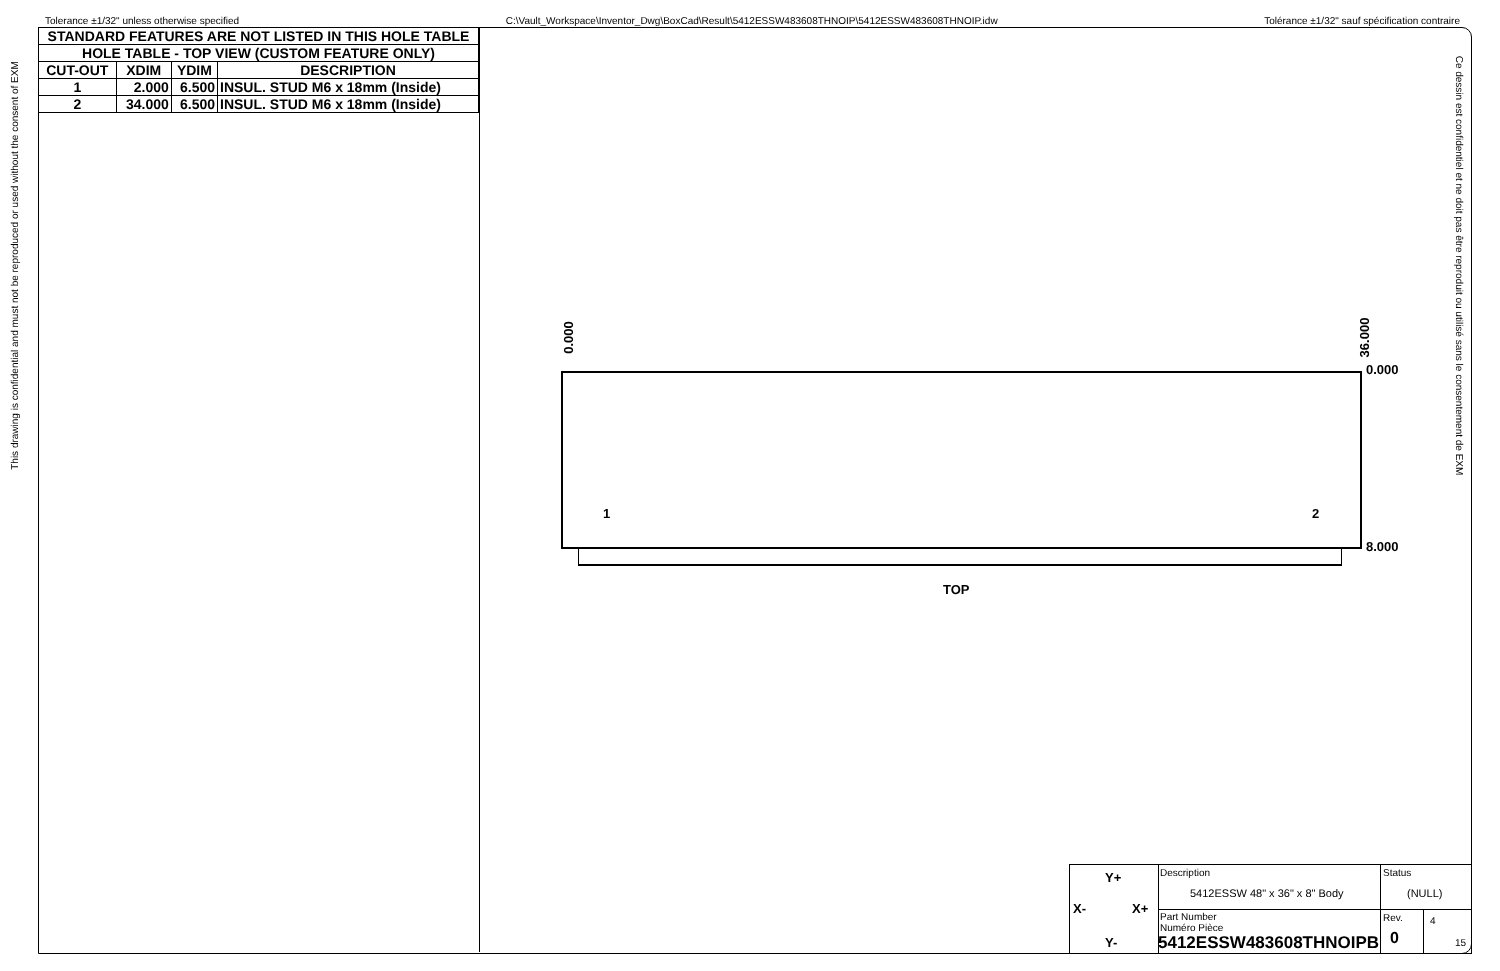Tolerance ±1/32" unless otherwise specified C:\Vault_Workspace\Inventor_Dwg\BoxCad\Result\5412ESSW483608THNOIP\5412ESSW483608THNOIP.idw Tolérance ±1/32" sauf spécification contraire
This drawing is confidential and must not be reproduced or used without the consent of EXM Ce dessin est confidentiel et ne doit pas être reproduit ou utilisé sans le consentement de EXM
| STANDARD FEATURES ARE NOT LISTED IN THIS HOLE TABLE | | | |
| --- | --- | --- | --- |
| HOLE TABLE - TOP VIEW (CUSTOM FEATURE ONLY) | | | |
| CUT-OUT | XDIM | YDIM | DESCRIPTION |
| 1 | 2.000 | 6.500 | INSUL. STUD M6 x 18mm (Inside) |
| 2 | 34.000 | 6.500 | INSUL. STUD M6 x 18mm (Inside) |
0.000 36.000
0.000
8.000
1 2
TOP
Y+
X- X+
Y-
Description
5412ESSW 48" x 36" x 8" Body
Part Number
Numéro Pièce
5412ESSW483608THNOIPB
Status
(NULL)
Rev.
0
4
15